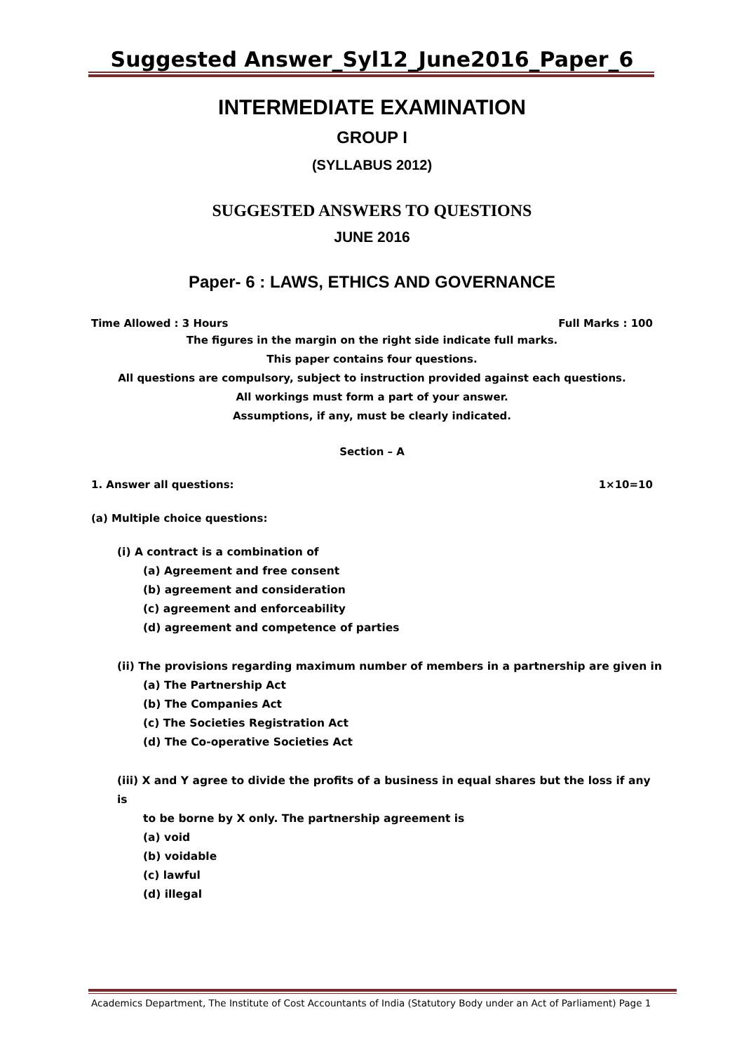Suggested Answer_Syl12_June2016_Paper_6
INTERMEDIATE EXAMINATION
GROUP I
(SYLLABUS 2012)
SUGGESTED ANSWERS TO QUESTIONS
JUNE 2016
Paper- 6 : LAWS, ETHICS AND GOVERNANCE
Time Allowed : 3 Hours Full Marks : 100
The figures in the margin on the right side indicate full marks.
This paper contains four questions.
All questions are compulsory, subject to instruction provided against each questions.
All workings must form a part of your answer.
Assumptions, if any, must be clearly indicated.
Section – A
1. Answer all questions: 1×10=10
(a) Multiple choice questions:
(i) A contract is a combination of
(a) Agreement and free consent
(b) agreement and consideration
(c) agreement and enforceability
(d) agreement and competence of parties
(ii) The provisions regarding maximum number of members in a partnership are given in
(a) The Partnership Act
(b) The Companies Act
(c) The Societies Registration Act
(d) The Co-operative Societies Act
(iii) X and Y agree to divide the profits of a business in equal shares but the loss if any is
to be borne by X only. The partnership agreement is
(a) void
(b) voidable
(c) lawful
(d) illegal
Academics Department, The Institute of Cost Accountants of India (Statutory Body under an Act of Parliament) Page 1